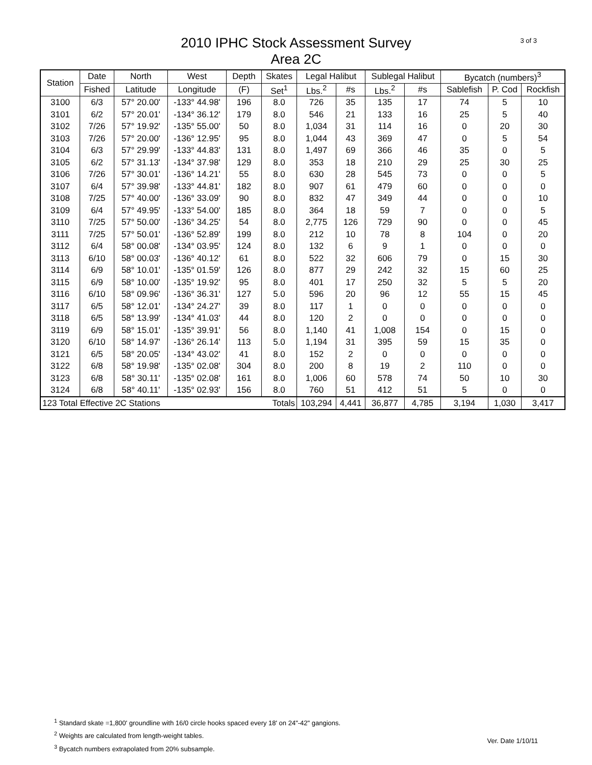3 of 3
2010 IPHC Stock Assessment Survey
Area 2C
| Station | Date | North | West | Depth | Skates | Legal Halibut | | Sublegal Halibut | | Bycatch (numbers)<sup>3</sup> | | |
| --- | --- | --- | --- | --- | --- | --- | --- | --- | --- | --- | --- | --- |
| | Fished | Latitude | Longitude | (F) | Set<sup>1</sup> | Lbs.<sup>2</sup> | #s | Lbs.<sup>2</sup> | #s | Sablefish | P. Cod | Rockfish |
| 3100 | 6/3 | 57° 20.00' | -133° 44.98' | 196 | 8.0 | 726 | 35 | 135 | 17 | 74 | 5 | 10 |
| 3101 | 6/2 | 57° 20.01' | -134° 36.12' | 179 | 8.0 | 546 | 21 | 133 | 16 | 25 | 5 | 40 |
| 3102 | 7/26 | 57° 19.92' | -135° 55.00' | 50 | 8.0 | 1,034 | 31 | 114 | 16 | 0 | 20 | 30 |
| 3103 | 7/26 | 57° 20.00' | -136° 12.95' | 95 | 8.0 | 1,044 | 43 | 369 | 47 | 0 | 5 | 54 |
| 3104 | 6/3 | 57° 29.99' | -133° 44.83' | 131 | 8.0 | 1,497 | 69 | 366 | 46 | 35 | 0 | 5 |
| 3105 | 6/2 | 57° 31.13' | -134° 37.98' | 129 | 8.0 | 353 | 18 | 210 | 29 | 25 | 30 | 25 |
| 3106 | 7/26 | 57° 30.01' | -136° 14.21' | 55 | 8.0 | 630 | 28 | 545 | 73 | 0 | 0 | 5 |
| 3107 | 6/4 | 57° 39.98' | -133° 44.81' | 182 | 8.0 | 907 | 61 | 479 | 60 | 0 | 0 | 0 |
| 3108 | 7/25 | 57° 40.00' | -136° 33.09' | 90 | 8.0 | 832 | 47 | 349 | 44 | 0 | 0 | 10 |
| 3109 | 6/4 | 57° 49.95' | -133° 54.00' | 185 | 8.0 | 364 | 18 | 59 | 7 | 0 | 0 | 5 |
| 3110 | 7/25 | 57° 50.00' | -136° 34.25' | 54 | 8.0 | 2,775 | 126 | 729 | 90 | 0 | 0 | 45 |
| 3111 | 7/25 | 57° 50.01' | -136° 52.89' | 199 | 8.0 | 212 | 10 | 78 | 8 | 104 | 0 | 20 |
| 3112 | 6/4 | 58° 00.08' | -134° 03.95' | 124 | 8.0 | 132 | 6 | 9 | 1 | 0 | 0 | 0 |
| 3113 | 6/10 | 58° 00.03' | -136° 40.12' | 61 | 8.0 | 522 | 32 | 606 | 79 | 0 | 15 | 30 |
| 3114 | 6/9 | 58° 10.01' | -135° 01.59' | 126 | 8.0 | 877 | 29 | 242 | 32 | 15 | 60 | 25 |
| 3115 | 6/9 | 58° 10.00' | -135° 19.92' | 95 | 8.0 | 401 | 17 | 250 | 32 | 5 | 5 | 20 |
| 3116 | 6/10 | 58° 09.96' | -136° 36.31' | 127 | 5.0 | 596 | 20 | 96 | 12 | 55 | 15 | 45 |
| 3117 | 6/5 | 58° 12.01' | -134° 24.27' | 39 | 8.0 | 117 | 1 | 0 | 0 | 0 | 0 | 0 |
| 3118 | 6/5 | 58° 13.99' | -134° 41.03' | 44 | 8.0 | 120 | 2 | 0 | 0 | 0 | 0 | 0 |
| 3119 | 6/9 | 58° 15.01' | -135° 39.91' | 56 | 8.0 | 1,140 | 41 | 1,008 | 154 | 0 | 15 | 0 |
| 3120 | 6/10 | 58° 14.97' | -136° 26.14' | 113 | 5.0 | 1,194 | 31 | 395 | 59 | 15 | 35 | 0 |
| 3121 | 6/5 | 58° 20.05' | -134° 43.02' | 41 | 8.0 | 152 | 2 | 0 | 0 | 0 | 0 | 0 |
| 3122 | 6/8 | 58° 19.98' | -135° 02.08' | 304 | 8.0 | 200 | 8 | 19 | 2 | 110 | 0 | 0 |
| 3123 | 6/8 | 58° 30.11' | -135° 02.08' | 161 | 8.0 | 1,006 | 60 | 578 | 74 | 50 | 10 | 30 |
| 3124 | 6/8 | 58° 40.11' | -135° 02.93' | 156 | 8.0 | 760 | 51 | 412 | 51 | 5 | 0 | 0 |
| 123 Total Effective 2C Stations | | | | | Totals | 103,294 | 4,441 | 36,877 | 4,785 | 3,194 | 1,030 | 3,417 |
<sup>1</sup> Standard skate =1,800' groundline with 16/0 circle hooks spaced every 18' on 24"-42" gangions.
<sup>2</sup> Weights are calculated from length-weight tables.
<sup>3</sup> Bycatch numbers extrapolated from 20% subsample.
Ver. Date 1/10/11